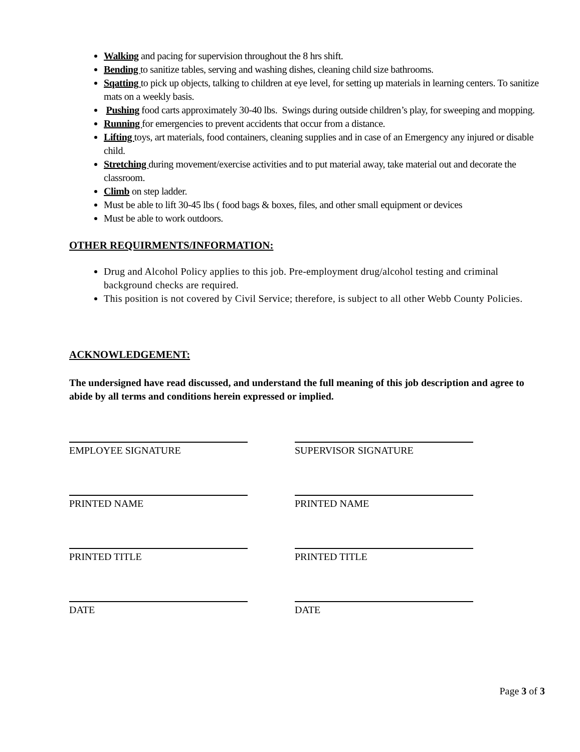Walking and pacing for supervision throughout the 8 hrs shift.
Bending to sanitize tables, serving and washing dishes, cleaning child size bathrooms.
Sqatting to pick up objects, talking to children at eye level, for setting up materials in learning centers. To sanitize mats on a weekly basis.
Pushing food carts approximately 30-40 lbs. Swings during outside children’s play, for sweeping and mopping.
Running for emergencies to prevent accidents that occur from a distance.
Lifting toys, art materials, food containers, cleaning supplies and in case of an Emergency any injured or disable child.
Stretching during movement/exercise activities and to put material away, take material out and decorate the classroom.
Climb on step ladder.
Must be able to lift 30-45 lbs ( food bags & boxes, files, and other small equipment or devices
Must be able to work outdoors.
OTHER REQUIRMENTS/INFORMATION:
Drug and Alcohol Policy applies to this job. Pre-employment drug/alcohol testing and criminal background checks are required.
This position is not covered by Civil Service; therefore, is subject to all other Webb County Policies.
ACKNOWLEDGEMENT:
The undersigned have read discussed, and understand the full meaning of this job description and agree to abide by all terms and conditions herein expressed or implied.
EMPLOYEE SIGNATURE SUPERVISOR SIGNATURE
PRINTED NAME PRINTED NAME
PRINTED TITLE PRINTED TITLE
DATE DATE
Page 3 of 3